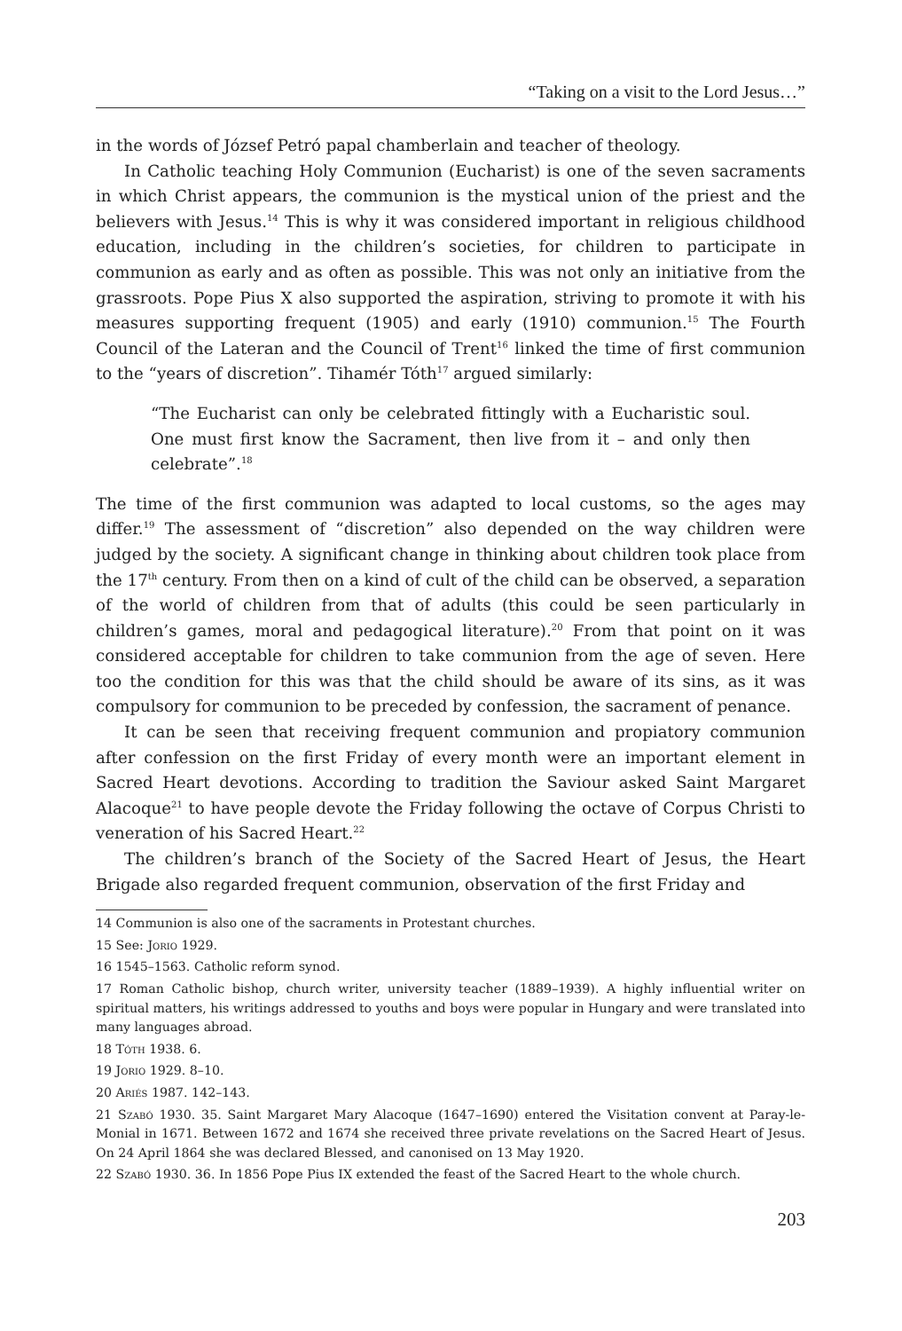“Taking on a visit to the Lord Jesus…”
in the words of József Petró papal chamberlain and teacher of theology.
In Catholic teaching Holy Communion (Eucharist) is one of the seven sacraments in which Christ appears, the communion is the mystical union of the priest and the believers with Jesus.<sup>14</sup> This is why it was considered important in religious childhood education, including in the children’s societies, for children to participate in communion as early and as often as possible. This was not only an initiative from the grassroots. Pope Pius X also supported the aspiration, striving to promote it with his measures supporting frequent (1905) and early (1910) communion.<sup>15</sup> The Fourth Council of the Lateran and the Council of Trent<sup>16</sup> linked the time of first communion to the “years of discretion”. Tihamér Tóth<sup>17</sup> argued similarly:
“The Eucharist can only be celebrated fittingly with a Eucharistic soul. One must first know the Sacrament, then live from it – and only then celebrate”.<sup>18</sup>
The time of the first communion was adapted to local customs, so the ages may differ.<sup>19</sup> The assessment of “discretion” also depended on the way children were judged by the society. A significant change in thinking about children took place from the 17<sup>th</sup> century. From then on a kind of cult of the child can be observed, a separation of the world of children from that of adults (this could be seen particularly in children’s games, moral and pedagogical literature).<sup>20</sup> From that point on it was considered acceptable for children to take communion from the age of seven. Here too the condition for this was that the child should be aware of its sins, as it was compulsory for communion to be preceded by confession, the sacrament of penance.
It can be seen that receiving frequent communion and propiatory communion after confession on the first Friday of every month were an important element in Sacred Heart devotions. According to tradition the Saviour asked Saint Margaret Alacoque<sup>21</sup> to have people devote the Friday following the octave of Corpus Christi to veneration of his Sacred Heart.<sup>22</sup>
The children’s branch of the Society of the Sacred Heart of Jesus, the Heart Brigade also regarded frequent communion, observation of the first Friday and
14 Communion is also one of the sacraments in Protestant churches.
15 See: Jorio 1929.
16 1545–1563. Catholic reform synod.
17 Roman Catholic bishop, church writer, university teacher (1889–1939). A highly influential writer on spiritual matters, his writings addressed to youths and boys were popular in Hungary and were translated into many languages abroad.
18 Tóth 1938. 6.
19 Jorio 1929. 8–10.
20 Ariés 1987. 142–143.
21 Szabó 1930. 35. Saint Margaret Mary Alacoque (1647–1690) entered the Visitation convent at Paray-le-Monial in 1671. Between 1672 and 1674 she received three private revelations on the Sacred Heart of Jesus. On 24 April 1864 she was declared Blessed, and canonised on 13 May 1920.
22 Szabó 1930. 36. In 1856 Pope Pius IX extended the feast of the Sacred Heart to the whole church.
203